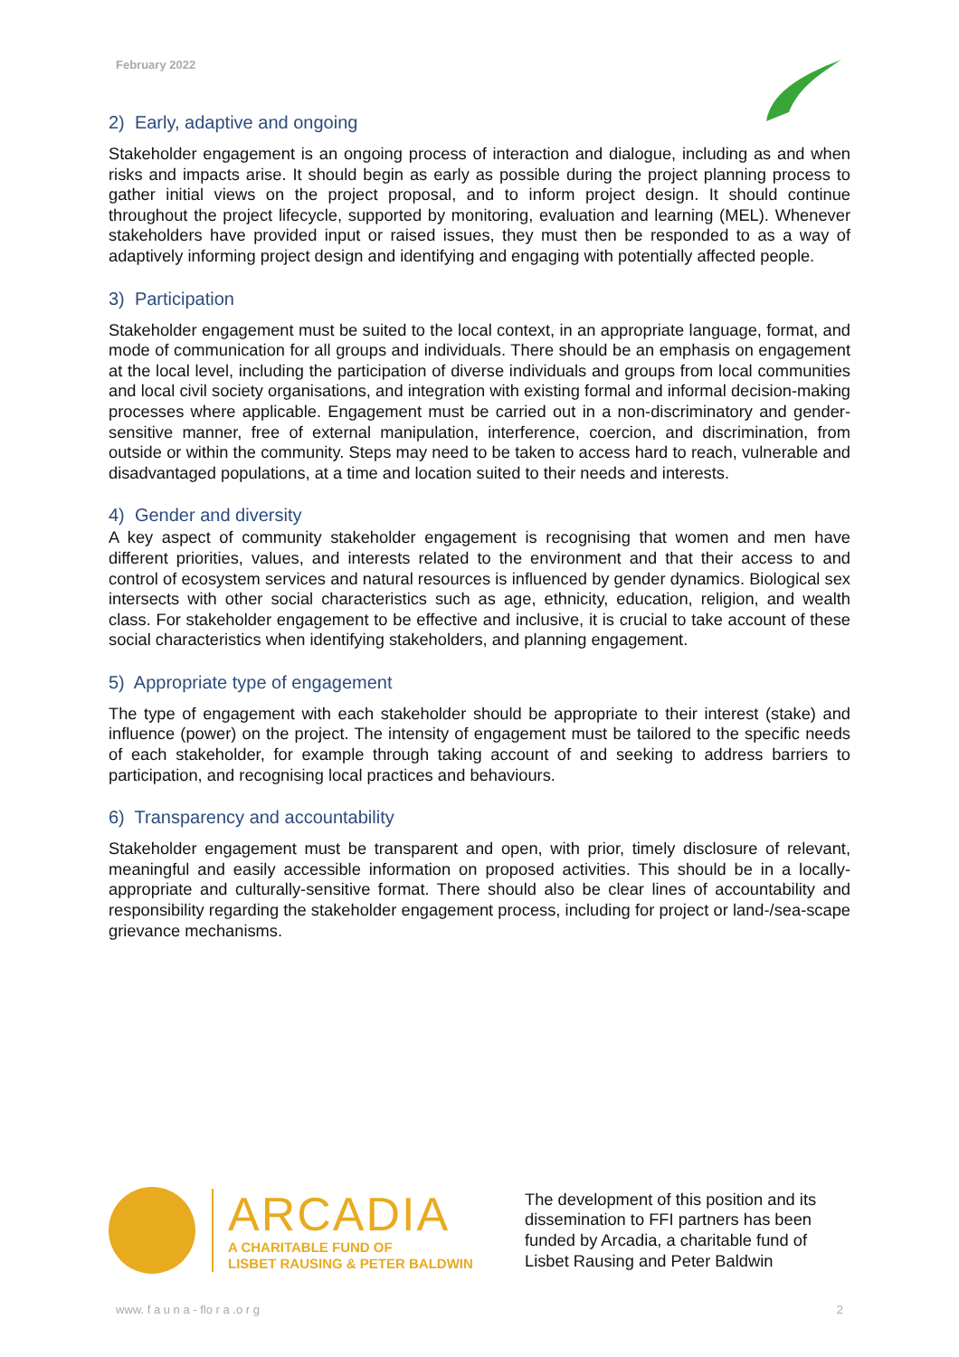February 2022
2) Early, adaptive and ongoing
Stakeholder engagement is an ongoing process of interaction and dialogue, including as and when risks and impacts arise. It should begin as early as possible during the project planning process to gather initial views on the project proposal, and to inform project design. It should continue throughout the project lifecycle, supported by monitoring, evaluation and learning (MEL). Whenever stakeholders have provided input or raised issues, they must then be responded to as a way of adaptively informing project design and identifying and engaging with potentially affected people.
3) Participation
Stakeholder engagement must be suited to the local context, in an appropriate language, format, and mode of communication for all groups and individuals. There should be an emphasis on engagement at the local level, including the participation of diverse individuals and groups from local communities and local civil society organisations, and integration with existing formal and informal decision-making processes where applicable. Engagement must be carried out in a non-discriminatory and gender-sensitive manner, free of external manipulation, interference, coercion, and discrimination, from outside or within the community. Steps may need to be taken to access hard to reach, vulnerable and disadvantaged populations, at a time and location suited to their needs and interests.
4) Gender and diversity
A key aspect of community stakeholder engagement is recognising that women and men have different priorities, values, and interests related to the environment and that their access to and control of ecosystem services and natural resources is influenced by gender dynamics. Biological sex intersects with other social characteristics such as age, ethnicity, education, religion, and wealth class. For stakeholder engagement to be effective and inclusive, it is crucial to take account of these social characteristics when identifying stakeholders, and planning engagement.
5) Appropriate type of engagement
The type of engagement with each stakeholder should be appropriate to their interest (stake) and influence (power) on the project. The intensity of engagement must be tailored to the specific needs of each stakeholder, for example through taking account of and seeking to address barriers to participation, and recognising local practices and behaviours.
6) Transparency and accountability
Stakeholder engagement must be transparent and open, with prior, timely disclosure of relevant, meaningful and easily accessible information on proposed activities. This should be in a locally-appropriate and culturally-sensitive format. There should also be clear lines of accountability and responsibility regarding the stakeholder engagement process, including for project or land-/sea-scape grievance mechanisms.
ARCADIA
A CHARITABLE FUND OF
LISBET RAUSING & PETER BALDWIN
The development of this position and its dissemination to FFI partners has been funded by Arcadia, a charitable fund of Lisbet Rausing and Peter Baldwin
www. f a u n a - flo r a .o r g 2